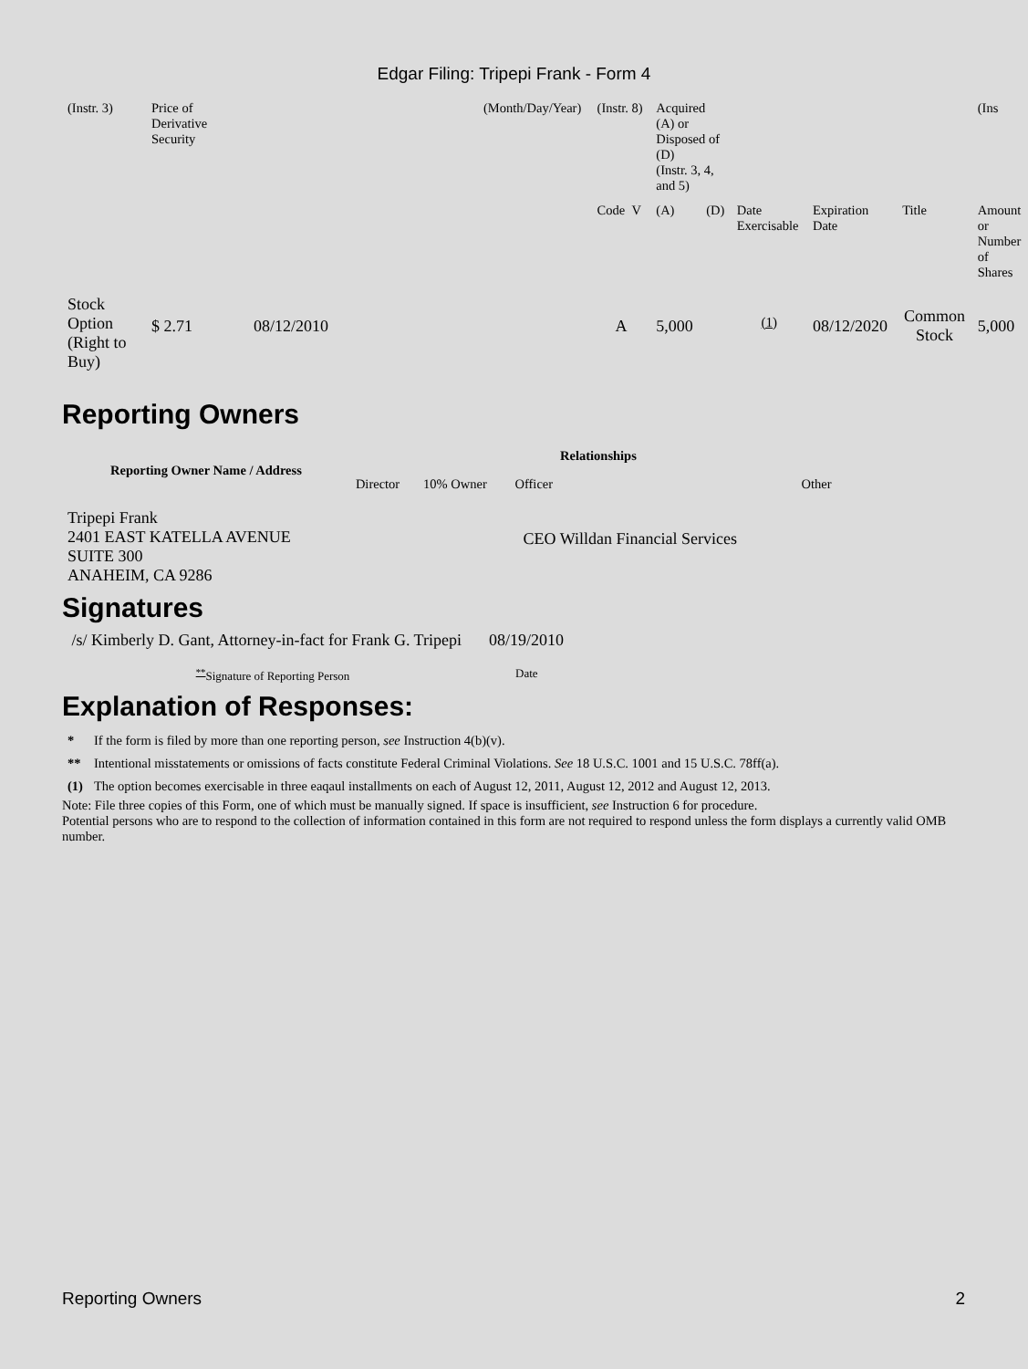Edgar Filing: Tripepi Frank - Form 4
| (Instr. 3) | Price of Derivative Security | | (Month/Day/Year) | (Instr. 8) | Acquired (A) or Disposed of (D) (Instr. 3, 4, and 5) | | | | | (Ins |
| | | | | Code V | (A) | (D) | Date Exercisable | Expiration Date | Title | Amount or Number of Shares |
| Stock Option (Right to Buy) | $ 2.71 | 08/12/2010 | | A | 5,000 | | <sup>(1)</sup> | 08/12/2020 | Common Stock | 5,000 |
Reporting Owners
| Reporting Owner Name / Address | Relationships | | | |
| --- | --- | --- | --- | --- |
| | Director | 10% Owner | Officer | Other |
| Tripepi Frank 2401 EAST KATELLA AVENUE SUITE 300 ANAHEIM, CA 9286 | | | CEO Willdan Financial Services | |
Signatures
| /s/ Kimberly D. Gant, Attorney-in-fact for Frank G. Tripepi | 08/19/2010 |
| <sup>**</sup> Signature of Reporting Person | Date |
Explanation of Responses:
| * | If the form is filed by more than one reporting person, see Instruction 4(b)(v). |
| ** | Intentional misstatements or omissions of facts constitute Federal Criminal Violations. See 18 U.S.C. 1001 and 15 U.S.C. 78ff(a). |
| (1) | The option becomes exercisable in three eaqaul installments on each of August 12, 2011, August 12, 2012 and August 12, 2013. |
Note: File three copies of this Form, one of which must be manually signed. If space is insufficient, see Instruction 6 for procedure.
Potential persons who are to respond to the collection of information contained in this form are not required to respond unless the form displays a currently valid OMB number.
Reporting Owners 2